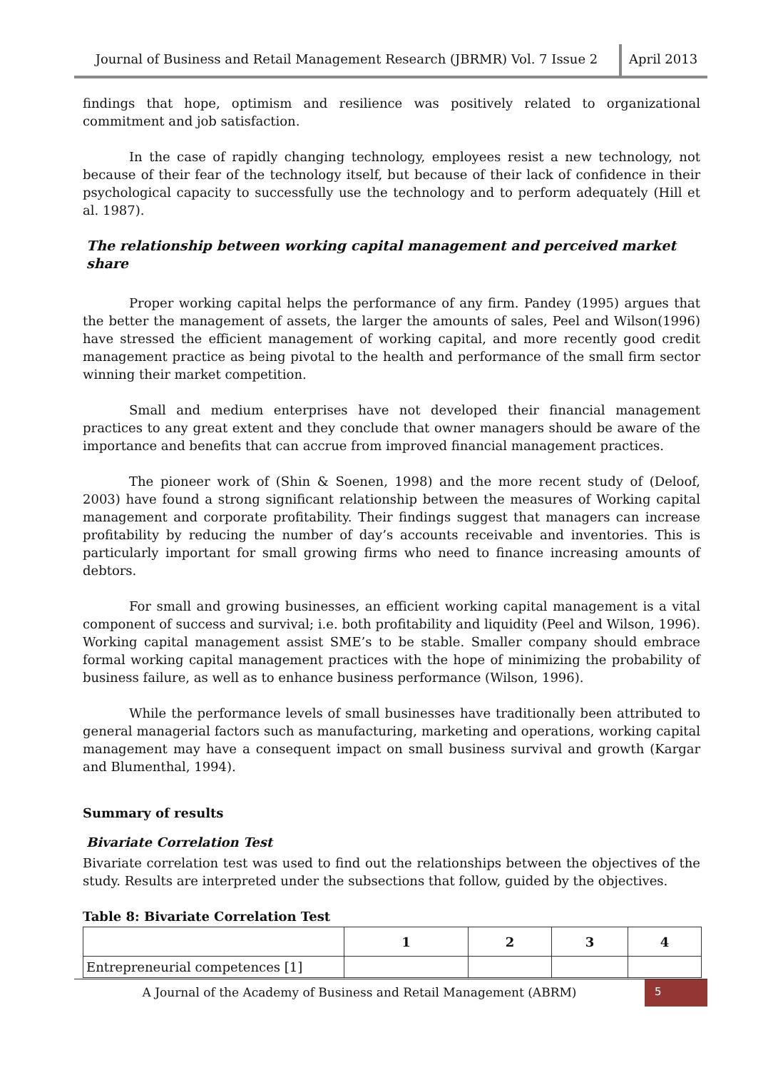Journal of Business and Retail Management Research (JBRMR) Vol. 7 Issue 2
April 2013
findings that hope, optimism and resilience was positively related to organizational commitment and job satisfaction.
In the case of rapidly changing technology, employees resist a new technology, not because of their fear of the technology itself, but because of their lack of confidence in their psychological capacity to successfully use the technology and to perform adequately (Hill et al. 1987).
The relationship between working capital management and perceived market share
Proper working capital helps the performance of any firm. Pandey (1995) argues that the better the management of assets, the larger the amounts of sales, Peel and Wilson(1996) have stressed the efficient management of working capital, and more recently good credit management practice as being pivotal to the health and performance of the small firm sector winning their market competition.
Small and medium enterprises have not developed their financial management practices to any great extent and they conclude that owner managers should be aware of the importance and benefits that can accrue from improved financial management practices.
The pioneer work of (Shin & Soenen, 1998) and the more recent study of (Deloof, 2003) have found a strong significant relationship between the measures of Working capital management and corporate profitability. Their findings suggest that managers can increase profitability by reducing the number of day’s accounts receivable and inventories. This is particularly important for small growing firms who need to finance increasing amounts of debtors.
For small and growing businesses, an efficient working capital management is a vital component of success and survival; i.e. both profitability and liquidity (Peel and Wilson, 1996). Working capital management assist SME’s to be stable. Smaller company should embrace formal working capital management practices with the hope of minimizing the probability of business failure, as well as to enhance business performance (Wilson, 1996).
While the performance levels of small businesses have traditionally been attributed to general managerial factors such as manufacturing, marketing and operations, working capital management may have a consequent impact on small business survival and growth (Kargar and Blumenthal, 1994).
Summary of results
Bivariate Correlation Test
Bivariate correlation test was used to find out the relationships between the objectives of the study. Results are interpreted under the subsections that follow, guided by the objectives.
Table 8: Bivariate Correlation Test
| | 1 | 2 | 3 | 4 |
| --- | --- | --- | --- | --- |
| Entrepreneurial competences [1] | | | | |
A Journal of the Academy of Business and Retail Management (ABRM)
5